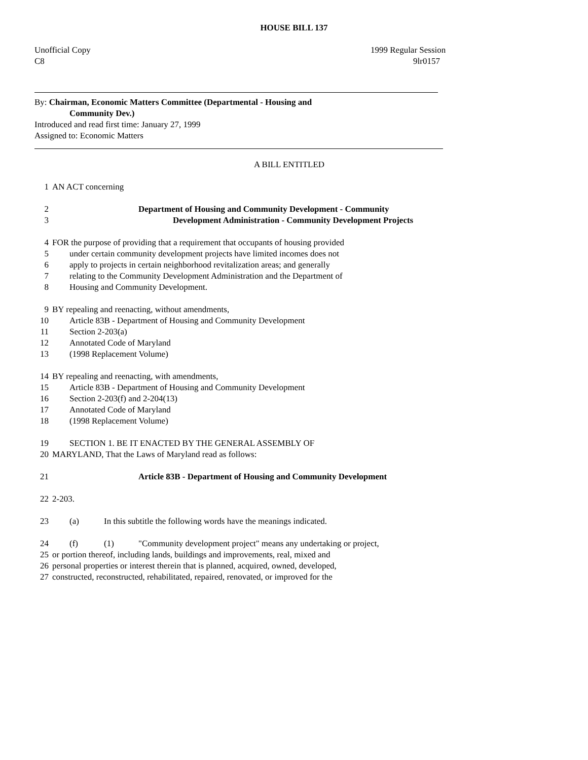HOUSE BILL 137
Unofficial Copy 1999 Regular Session
C8 9lr0157
By: Chairman, Economic Matters Committee (Departmental - Housing and
Community Dev.)
Introduced and read first time: January 27, 1999
Assigned to: Economic Matters A BILL ENTITLED
1 AN ACT concerning
2 Department of Housing and Community Development - Community
3 Development Administration - Community Development Projects
4 FOR the purpose of providing that a requirement that occupants of housing provided
5 under certain community development projects have limited incomes does not
6 apply to projects in certain neighborhood revitalization areas; and generally
7 relating to the Community Development Administration and the Department of
8 Housing and Community Development.
9 BY repealing and reenacting, without amendments,
10 Article 83B - Department of Housing and Community Development
11 Section 2-203(a)
12 Annotated Code of Maryland
13 (1998 Replacement Volume)
14 BY repealing and reenacting, with amendments,
15 Article 83B - Department of Housing and Community Development
16 Section 2-203(f) and 2-204(13)
17 Annotated Code of Maryland
18 (1998 Replacement Volume)
19 SECTION 1. BE IT ENACTED BY THE GENERAL ASSEMBLY OF
20 MARYLAND, That the Laws of Maryland read as follows:
21 Article 83B - Department of Housing and Community Development
22 2-203.
23 (a) In this subtitle the following words have the meanings indicated.
24 (f) (1) "Community development project" means any undertaking or project,
25 or portion thereof, including lands, buildings and improvements, real, mixed and
26 personal properties or interest therein that is planned, acquired, owned, developed,
27 constructed, reconstructed, rehabilitated, repaired, renovated, or improved for the